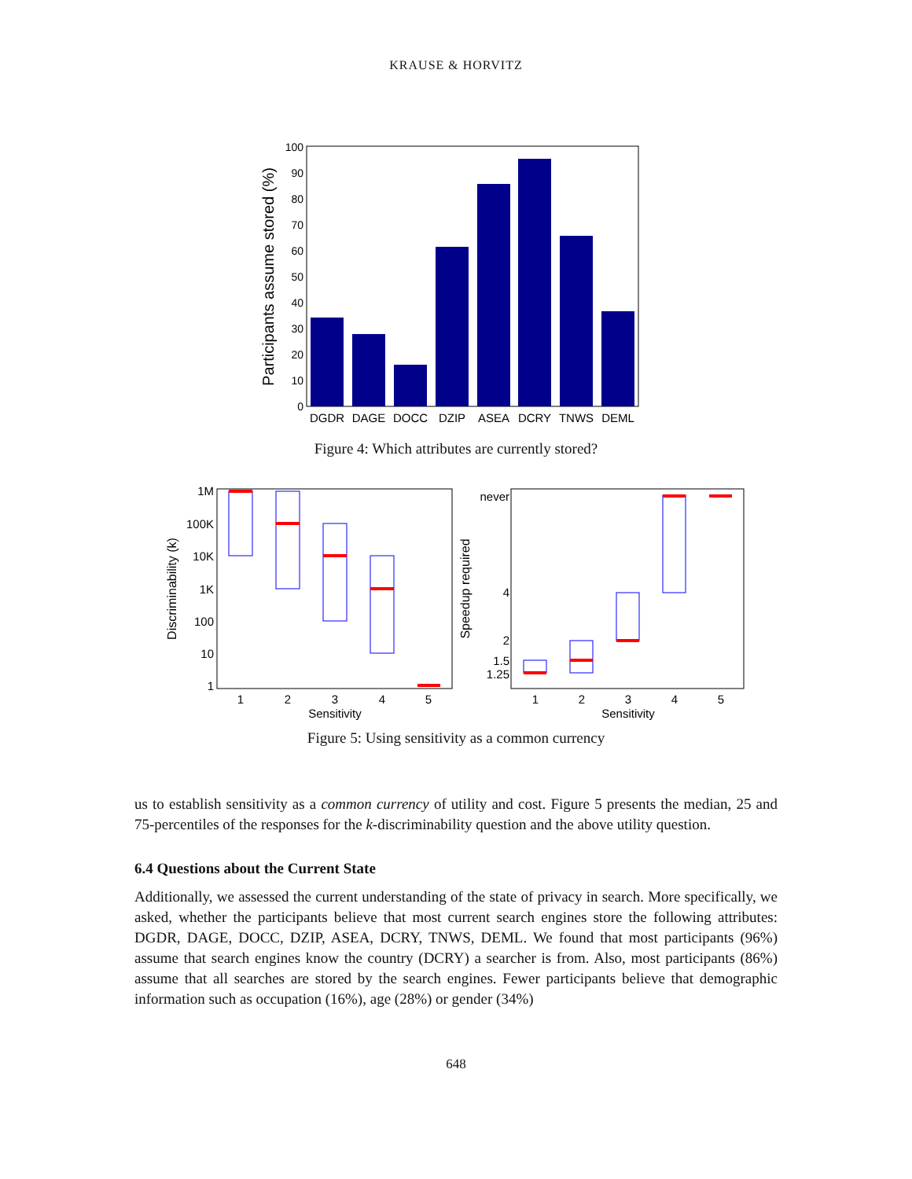KRAUSE & HORVITZ
0
10
20
30
40
50
60
70
80
90
100
Participants assume stored (%)
DGDR
DAGE
DOCC
DZIP
ASEA
DCRY
TNWS
DEML
Figure 4: Which attributes are currently stored?
1M
100K
10K
1K
100
10
1
never
4
2
1.5
1.25
Discriminability (k)
Speedup required
1
2
3
4
5
Sensitivity
1
2
3
4
5
Sensitivity
Figure 5: Using sensitivity as a common currency
us to establish sensitivity as a common currency of utility and cost. Figure 5 presents the median, 25 and 75-percentiles of the responses for the k-discriminability question and the above utility question.
6.4 Questions about the Current State
Additionally, we assessed the current understanding of the state of privacy in search. More specifically, we asked, whether the participants believe that most current search engines store the following attributes: DGDR, DAGE, DOCC, DZIP, ASEA, DCRY, TNWS, DEML. We found that most participants (96%) assume that search engines know the country (DCRY) a searcher is from. Also, most participants (86%) assume that all searches are stored by the search engines. Fewer participants believe that demographic information such as occupation (16%), age (28%) or gender (34%)
648